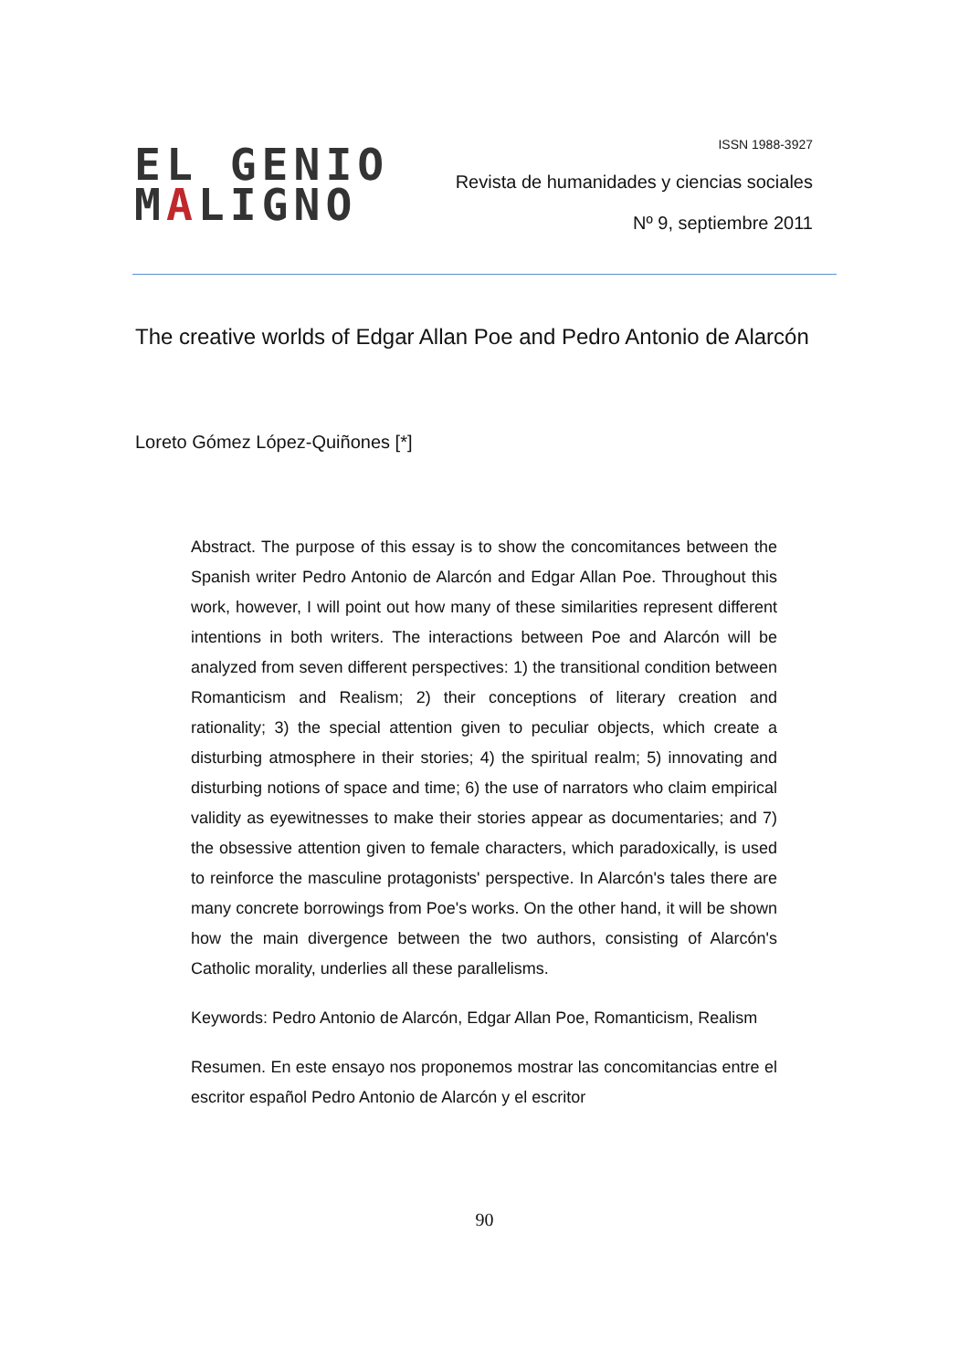EL GENIO
MALIGNO
ISSN 1988-3927
Revista de humanidades y ciencias sociales
Nº 9, septiembre 2011
The creative worlds of Edgar Allan Poe and Pedro Antonio de Alarcón
Loreto Gómez López-Quiñones [*]
Abstract. The purpose of this essay is to show the concomitances between the Spanish writer Pedro Antonio de Alarcón and Edgar Allan Poe. Throughout this work, however, I will point out how many of these similarities represent different intentions in both writers. The interactions between Poe and Alarcón will be analyzed from seven different perspectives: 1) the transitional condition between Romanticism and Realism; 2) their conceptions of literary creation and rationality; 3) the special attention given to peculiar objects, which create a disturbing atmosphere in their stories; 4) the spiritual realm; 5) innovating and disturbing notions of space and time; 6) the use of narrators who claim empirical validity as eyewitnesses to make their stories appear as documentaries; and 7) the obsessive attention given to female characters, which paradoxically, is used to reinforce the masculine protagonists' perspective. In Alarcón's tales there are many concrete borrowings from Poe's works. On the other hand, it will be shown how the main divergence between the two authors, consisting of Alarcón's Catholic morality, underlies all these parallelisms.
Keywords: Pedro Antonio de Alarcón, Edgar Allan Poe, Romanticism, Realism
Resumen. En este ensayo nos proponemos mostrar las concomitancias entre el escritor español Pedro Antonio de Alarcón y el escritor
90